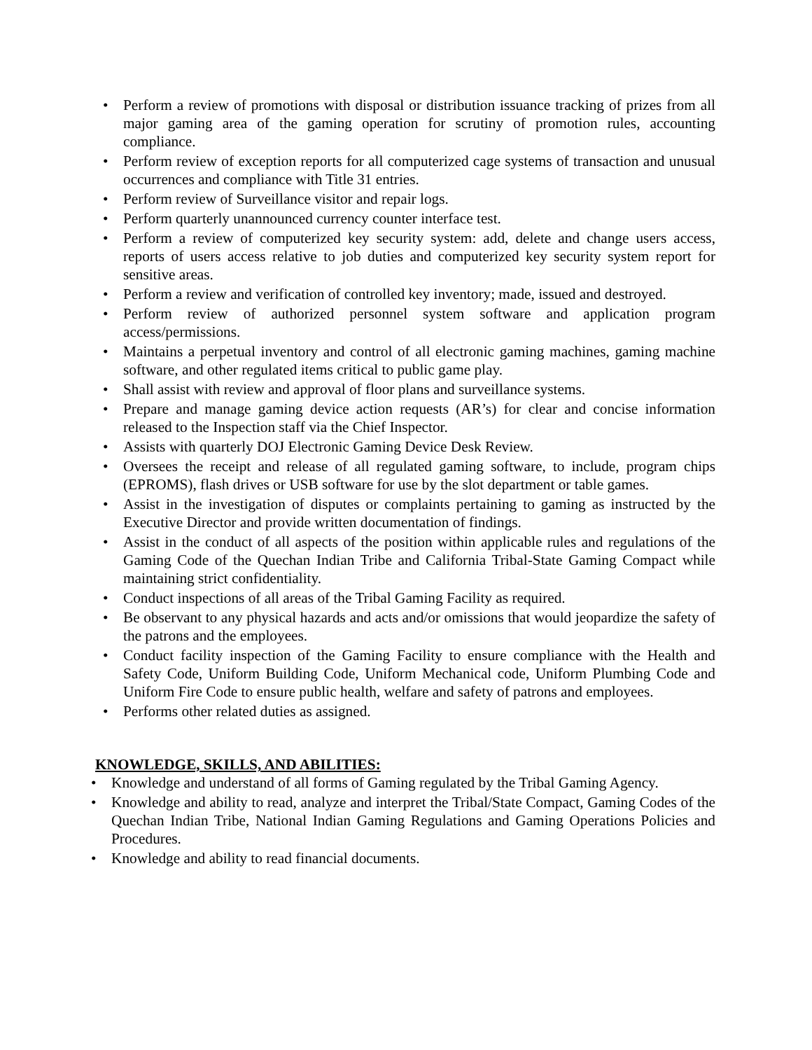• Perform a review of promotions with disposal or distribution issuance tracking of prizes from all major gaming area of the gaming operation for scrutiny of promotion rules, accounting compliance.
• Perform review of exception reports for all computerized cage systems of transaction and unusual occurrences and compliance with Title 31 entries.
• Perform review of Surveillance visitor and repair logs.
• Perform quarterly unannounced currency counter interface test.
• Perform a review of computerized key security system: add, delete and change users access, reports of users access relative to job duties and computerized key security system report for sensitive areas.
• Perform a review and verification of controlled key inventory; made, issued and destroyed.
• Perform review of authorized personnel system software and application program access/permissions.
• Maintains a perpetual inventory and control of all electronic gaming machines, gaming machine software, and other regulated items critical to public game play.
• Shall assist with review and approval of floor plans and surveillance systems.
• Prepare and manage gaming device action requests (AR’s) for clear and concise information released to the Inspection staff via the Chief Inspector.
• Assists with quarterly DOJ Electronic Gaming Device Desk Review.
• Oversees the receipt and release of all regulated gaming software, to include, program chips (EPROMS), flash drives or USB software for use by the slot department or table games.
• Assist in the investigation of disputes or complaints pertaining to gaming as instructed by the Executive Director and provide written documentation of findings.
• Assist in the conduct of all aspects of the position within applicable rules and regulations of the Gaming Code of the Quechan Indian Tribe and California Tribal-State Gaming Compact while maintaining strict confidentiality.
• Conduct inspections of all areas of the Tribal Gaming Facility as required.
• Be observant to any physical hazards and acts and/or omissions that would jeopardize the safety of the patrons and the employees.
• Conduct facility inspection of the Gaming Facility to ensure compliance with the Health and Safety Code, Uniform Building Code, Uniform Mechanical code, Uniform Plumbing Code and Uniform Fire Code to ensure public health, welfare and safety of patrons and employees.
• Performs other related duties as assigned.
KNOWLEDGE, SKILLS, AND ABILITIES:
• Knowledge and understand of all forms of Gaming regulated by the Tribal Gaming Agency.
• Knowledge and ability to read, analyze and interpret the Tribal/State Compact, Gaming Codes of the Quechan Indian Tribe, National Indian Gaming Regulations and Gaming Operations Policies and Procedures.
• Knowledge and ability to read financial documents.